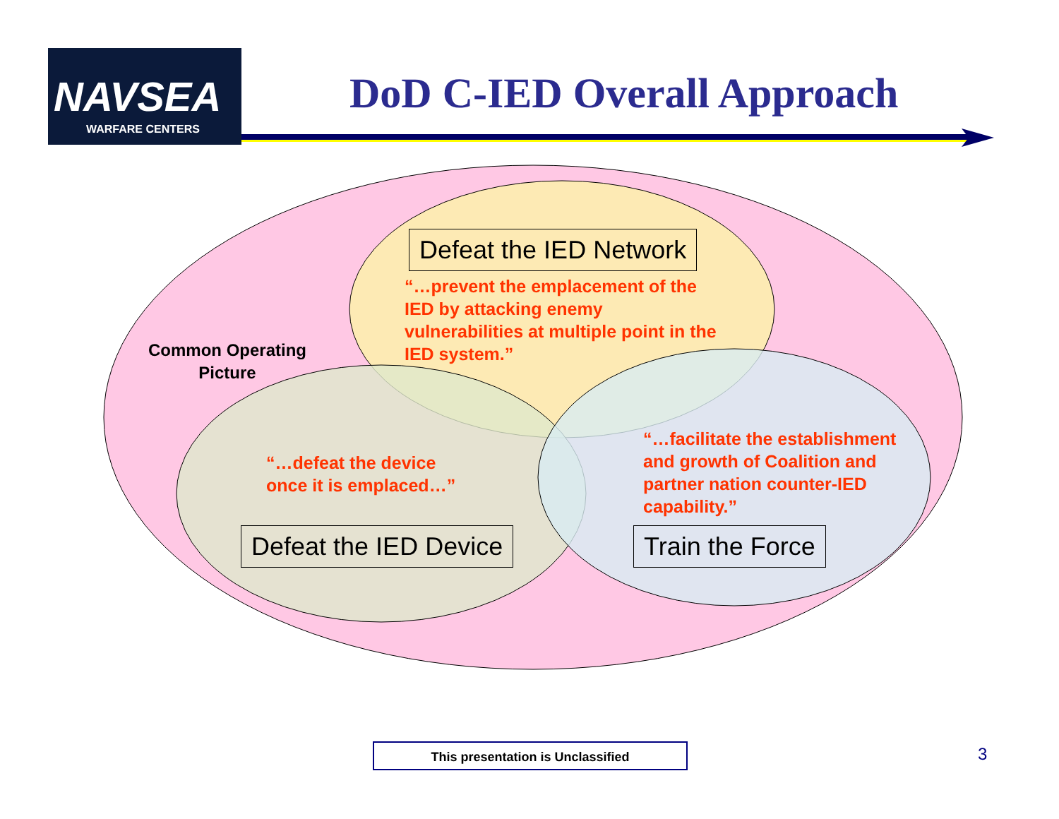NAVSEA
WARFARE CENTERS
DoD C-IED Overall Approach
Defeat the IED Network
“…prevent the emplacement of the
IED by attacking enemy
vulnerabilities at multiple point in the
IED system.”
Common Operating
Picture
“…defeat the device
once it is emplaced…”
“…facilitate the establishment
and growth of Coalition and
partner nation counter-IED
capability.”
Defeat the IED Device Train the Force
This presentation is Unclassified 3